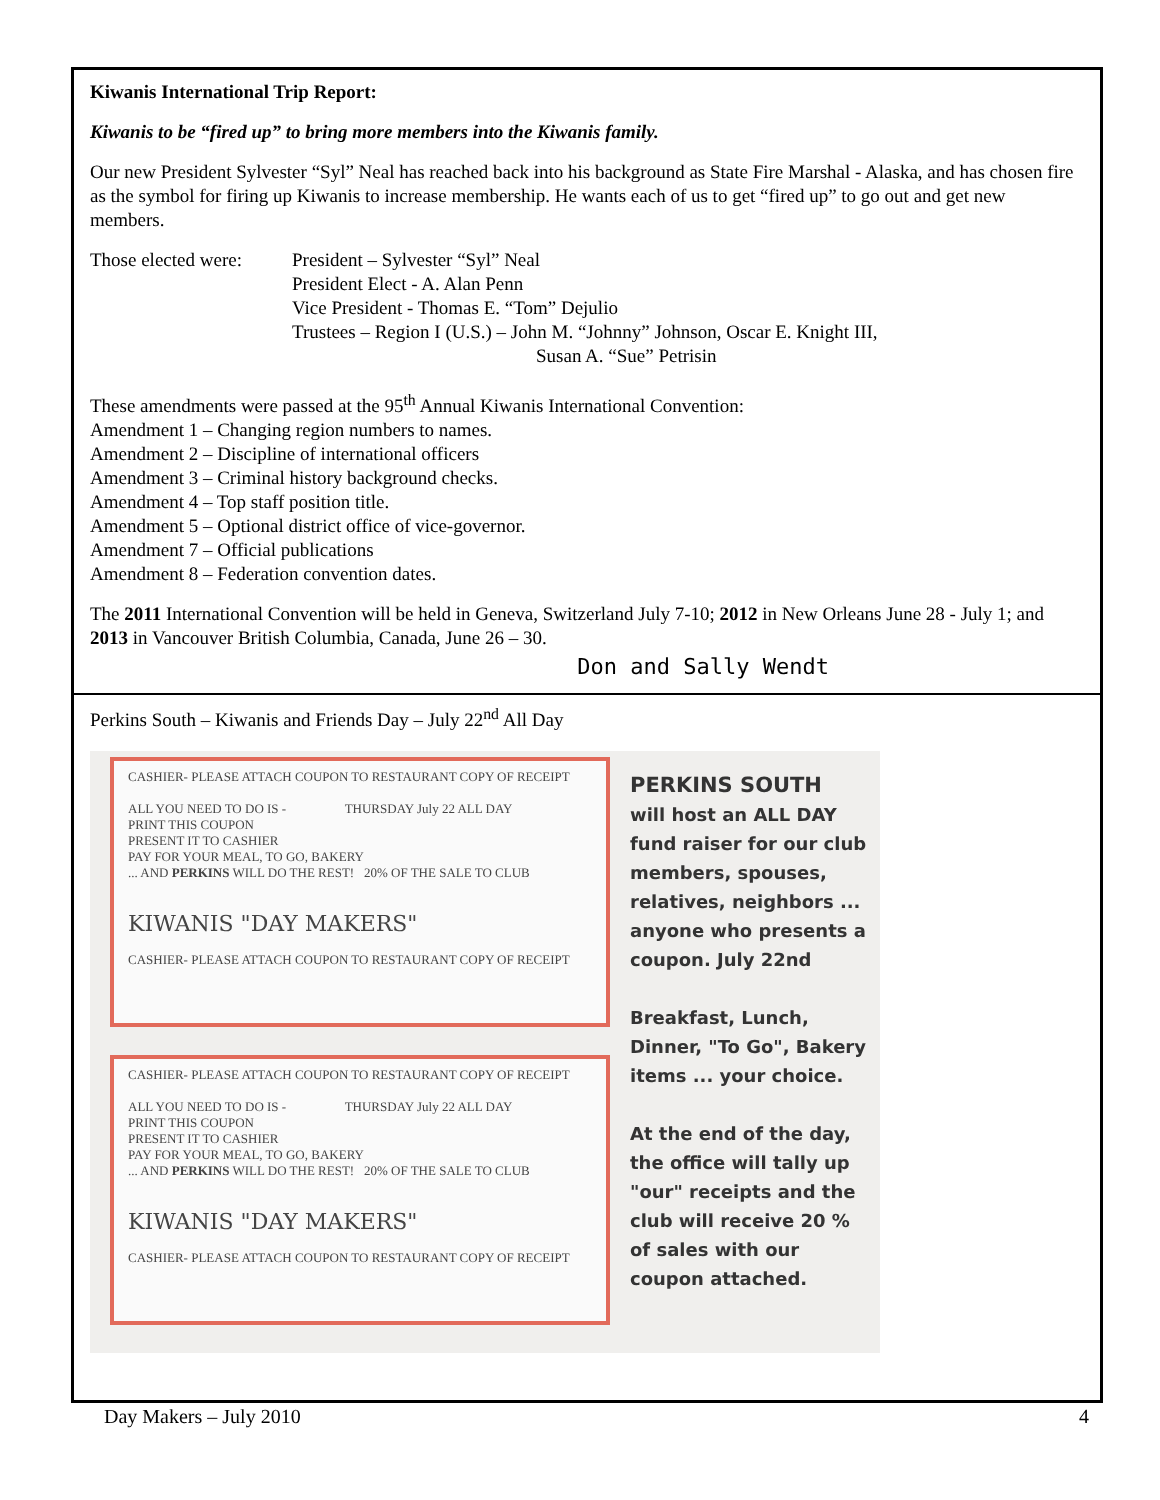Kiwanis International Trip Report:
Kiwanis to be “fired up” to bring more members into the Kiwanis family.
Our new President Sylvester “Syl” Neal has reached back into his background as State Fire Marshal - Alaska, and has chosen fire as the symbol for firing up Kiwanis to increase membership. He wants each of us to get “fired up” to go out and get new members.
Those elected were:
President – Sylvester “Syl” Neal
President Elect - A. Alan Penn
Vice President - Thomas E. “Tom” Dejulio
Trustees – Region I (U.S.) – John M. “Johnny” Johnson, Oscar E. Knight III,
Susan A. “Sue” Petrisin
These amendments were passed at the 95<sup>th</sup> Annual Kiwanis International Convention:
Amendment 1 – Changing region numbers to names.
Amendment 2 – Discipline of international officers
Amendment 3 – Criminal history background checks.
Amendment 4 – Top staff position title.
Amendment 5 – Optional district office of vice-governor.
Amendment 7 – Official publications
Amendment 8 – Federation convention dates.
The 2011 International Convention will be held in Geneva, Switzerland July 7-10; 2012 in New Orleans June 28 - July 1; and 2013 in Vancouver British Columbia, Canada, June 26 – 30.
Don and Sally Wendt
Perkins South – Kiwanis and Friends Day – July 22<sup>nd</sup> All Day
CASHIER- PLEASE ATTACH COUPON TO RESTAURANT COPY OF RECEIPT
ALL YOU NEED TO DO IS - THURSDAY July 22 ALL DAY
PRINT THIS COUPON
PRESENT IT TO CASHIER
PAY FOR YOUR MEAL, TO GO, BAKERY
... AND PERKINS WILL DO THE REST! 20% OF THE SALE TO CLUB
KIWANIS "DAY MAKERS"
CASHIER- PLEASE ATTACH COUPON TO RESTAURANT COPY OF RECEIPT
CASHIER- PLEASE ATTACH COUPON TO RESTAURANT COPY OF RECEIPT
ALL YOU NEED TO DO IS - THURSDAY July 22 ALL DAY
PRINT THIS COUPON
PRESENT IT TO CASHIER
PAY FOR YOUR MEAL, TO GO, BAKERY
... AND PERKINS WILL DO THE REST! 20% OF THE SALE TO CLUB
KIWANIS "DAY MAKERS"
CASHIER- PLEASE ATTACH COUPON TO RESTAURANT COPY OF RECEIPT
PERKINS SOUTH
will host an ALL DAY fund raiser for our club members, spouses, relatives, neighbors ... anyone who presents a coupon. July 22nd
Breakfast, Lunch, Dinner, "To Go", Bakery items ... your choice.
At the end of the day, the office will tally up "our" receipts and the club will receive 20 % of sales with our coupon attached.
Day Makers – July 2010 4